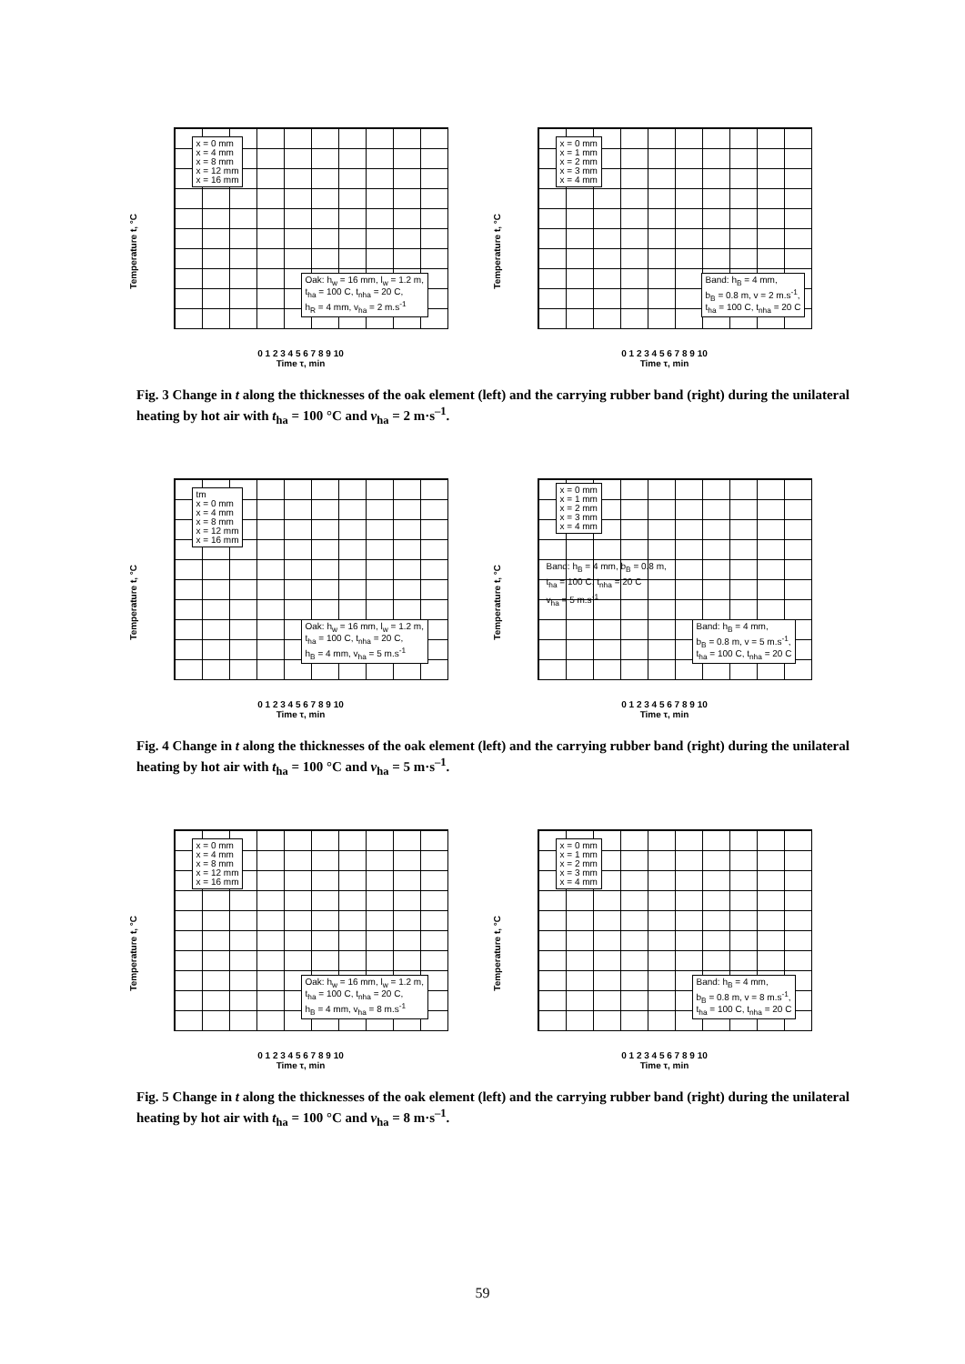Temperature t, °C
x = 0 mm
x = 4 mm
x = 8 mm
x = 12 mm
x = 16 mm
Oak: h<sub>w</sub> = 16 mm, l<sub>w</sub> = 1.2 m,
t<sub>ha</sub> = 100 C, t<sub>nha</sub> = 20 C,
h<sub>R</sub> = 4 mm, v<sub>ha</sub> = 2 m.s<sup>-1</sup>
0 1 2 3 4 5 6 7 8 9 10
Time τ, min
Temperature t, °C
x = 0 mm
x = 1 mm
x = 2 mm
x = 3 mm
x = 4 mm
Band: h<sub>B</sub> = 4 mm,
b<sub>B</sub> = 0.8 m, v = 2 m.s<sup>-1</sup>,
t<sub>ha</sub> = 100 C, t<sub>nha</sub> = 20 C
0 1 2 3 4 5 6 7 8 9 10
Time τ, min
Fig. 3 Change in t along the thicknesses of the oak element (left) and the carrying rubber band (right) during the unilateral heating by hot air with t<sub>ha</sub> = 100 °C and v<sub>ha</sub> = 2 m·s<sup>–1</sup>.
Temperature t, °C
tm
x = 0 mm
x = 4 mm
x = 8 mm
x = 12 mm
x = 16 mm
Oak: h<sub>w</sub> = 16 mm, l<sub>w</sub> = 1.2 m,
t<sub>ha</sub> = 100 C, t<sub>nha</sub> = 20 C,
h<sub>B</sub> = 4 mm, v<sub>ha</sub> = 5 m.s<sup>-1</sup>
0 1 2 3 4 5 6 7 8 9 10
Time τ, min
Temperature t, °C
x = 0 mm
x = 1 mm
x = 2 mm
x = 3 mm
x = 4 mm
Band: h<sub>B</sub> = 4 mm, b<sub>B</sub> = 0.8 m,
t<sub>ha</sub> = 100 C, t<sub>nha</sub> = 20 C
v<sub>ha</sub> = 5 m.s<sup>-1</sup>
Band: h<sub>B</sub> = 4 mm,
b<sub>B</sub> = 0.8 m, v = 5 m.s<sup>-1</sup>,
t<sub>ha</sub> = 100 C, t<sub>nha</sub> = 20 C
0 1 2 3 4 5 6 7 8 9 10
Time τ, min
Fig. 4 Change in t along the thicknesses of the oak element (left) and the carrying rubber band (right) during the unilateral heating by hot air with t<sub>ha</sub> = 100 °C and v<sub>ha</sub> = 5 m·s<sup>–1</sup>.
Temperature t, °C
x = 0 mm
x = 4 mm
x = 8 mm
x = 12 mm
x = 16 mm
Oak: h<sub>w</sub> = 16 mm, l<sub>w</sub> = 1.2 m,
t<sub>ha</sub> = 100 C, t<sub>nha</sub> = 20 C,
h<sub>B</sub> = 4 mm, v<sub>ha</sub> = 8 m.s<sup>-1</sup>
0 1 2 3 4 5 6 7 8 9 10
Time τ, min
Temperature t, °C
x = 0 mm
x = 1 mm
x = 2 mm
x = 3 mm
x = 4 mm
Band: h<sub>B</sub> = 4 mm,
b<sub>B</sub> = 0.8 m, v = 8 m.s<sup>-1</sup>,
t<sub>ha</sub> = 100 C, t<sub>nha</sub> = 20 C
0 1 2 3 4 5 6 7 8 9 10
Time τ, min
Fig. 5 Change in t along the thicknesses of the oak element (left) and the carrying rubber band (right) during the unilateral heating by hot air with t<sub>ha</sub> = 100 °C and v<sub>ha</sub> = 8 m·s<sup>–1</sup>.
59